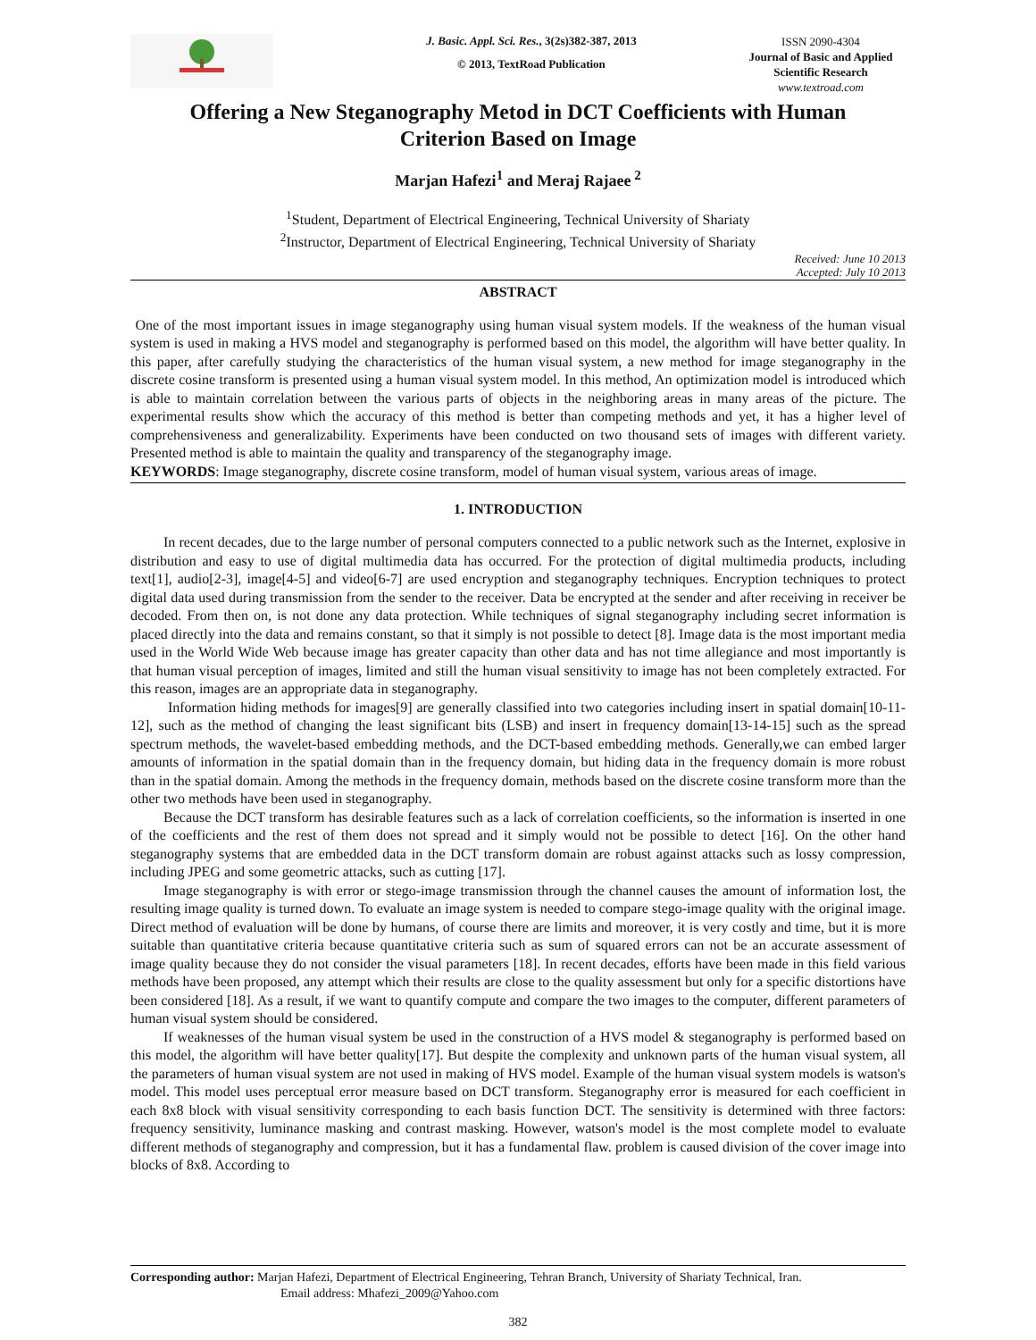J. Basic. Appl. Sci. Res., 3(2s)382-387, 2013
© 2013, TextRoad Publication
ISSN 2090-4304
Journal of Basic and Applied Scientific Research
www.textroad.com
Offering a New Steganography Metod in DCT Coefficients with Human Criterion Based on Image
Marjan Hafezi<sup>1</sup> and Meraj Rajaee<sup>2</sup>
<sup>1</sup> Student, Department of Electrical Engineering, Technical University of Shariaty
<sup>2</sup> Instructor, Department of Electrical Engineering, Technical University of Shariaty
Received: June 10 2013
Accepted: July 10 2013
ABSTRACT
One of the most important issues in image steganography using human visual system models. If the weakness of the human visual system is used in making a HVS model and steganography is performed based on this model, the algorithm will have better quality. In this paper, after carefully studying the characteristics of the human visual system, a new method for image steganography in the discrete cosine transform is presented using a human visual system model. In this method, An optimization model is introduced which is able to maintain correlation between the various parts of objects in the neighboring areas in many areas of the picture. The experimental results show which the accuracy of this method is better than competing methods and yet, it has a higher level of comprehensiveness and generalizability. Experiments have been conducted on two thousand sets of images with different variety. Presented method is able to maintain the quality and transparency of the steganography image.
KEYWORDS: Image steganography, discrete cosine transform, model of human visual system, various areas of image.
1. INTRODUCTION
In recent decades, due to the large number of personal computers connected to a public network such as the Internet, explosive in distribution and easy to use of digital multimedia data has occurred. For the protection of digital multimedia products, including text[1], audio[2-3], image[4-5] and video[6-7] are used encryption and steganography techniques. Encryption techniques to protect digital data used during transmission from the sender to the receiver. Data be encrypted at the sender and after receiving in receiver be decoded. From then on, is not done any data protection. While techniques of signal steganography including secret information is placed directly into the data and remains constant, so that it simply is not possible to detect [8]. Image data is the most important media used in the World Wide Web because image has greater capacity than other data and has not time allegiance and most importantly is that human visual perception of images, limited and still the human visual sensitivity to image has not been completely extracted. For this reason, images are an appropriate data in steganography.
Information hiding methods for images[9] are generally classified into two categories including insert in spatial domain[10-11-12], such as the method of changing the least significant bits (LSB) and insert in frequency domain[13-14-15] such as the spread spectrum methods, the wavelet-based embedding methods, and the DCT-based embedding methods. Generally,we can embed larger amounts of information in the spatial domain than in the frequency domain, but hiding data in the frequency domain is more robust than in the spatial domain. Among the methods in the frequency domain, methods based on the discrete cosine transform more than the other two methods have been used in steganography.
Because the DCT transform has desirable features such as a lack of correlation coefficients, so the information is inserted in one of the coefficients and the rest of them does not spread and it simply would not be possible to detect [16]. On the other hand steganography systems that are embedded data in the DCT transform domain are robust against attacks such as lossy compression, including JPEG and some geometric attacks, such as cutting [17].
Image steganography is with error or stego-image transmission through the channel causes the amount of information lost, the resulting image quality is turned down. To evaluate an image system is needed to compare stego-image quality with the original image. Direct method of evaluation will be done by humans, of course there are limits and moreover, it is very costly and time, but it is more suitable than quantitative criteria because quantitative criteria such as sum of squared errors can not be an accurate assessment of image quality because they do not consider the visual parameters [18]. In recent decades, efforts have been made in this field various methods have been proposed, any attempt which their results are close to the quality assessment but only for a specific distortions have been considered [18]. As a result, if we want to quantify compute and compare the two images to the computer, different parameters of human visual system should be considered.
If weaknesses of the human visual system be used in the construction of a HVS model & steganography is performed based on this model, the algorithm will have better quality[17]. But despite the complexity and unknown parts of the human visual system, all the parameters of human visual system are not used in making of HVS model. Example of the human visual system models is watson's model. This model uses perceptual error measure based on DCT transform. Steganography error is measured for each coefficient in each 8x8 block with visual sensitivity corresponding to each basis function DCT. The sensitivity is determined with three factors: frequency sensitivity, luminance masking and contrast masking. However, watson's model is the most complete model to evaluate different methods of steganography and compression, but it has a fundamental flaw. problem is caused division of the cover image into blocks of 8x8. According to
Corresponding author: Marjan Hafezi, Department of Electrical Engineering, Tehran Branch, University of Shariaty Technical, Iran.
Email address: Mhafezi_2009@Yahoo.com
382